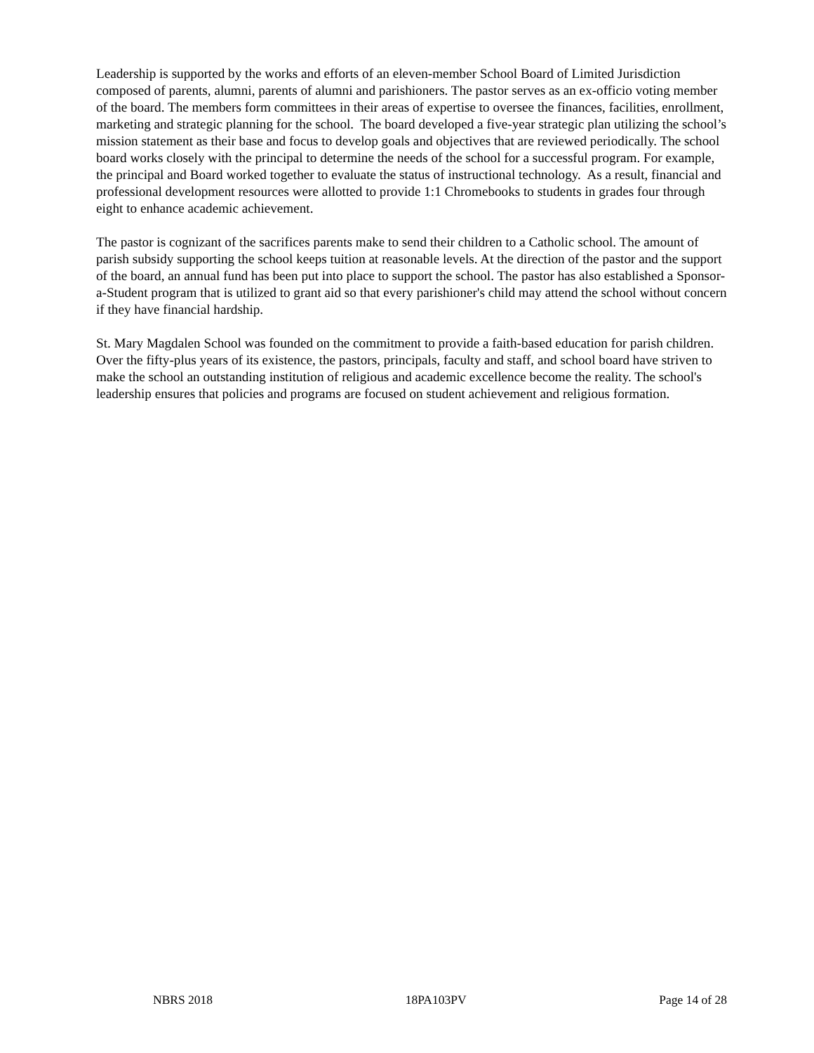Leadership is supported by the works and efforts of an eleven-member School Board of Limited Jurisdiction composed of parents, alumni, parents of alumni and parishioners. The pastor serves as an ex-officio voting member of the board. The members form committees in their areas of expertise to oversee the finances, facilities, enrollment, marketing and strategic planning for the school. The board developed a five-year strategic plan utilizing the school’s mission statement as their base and focus to develop goals and objectives that are reviewed periodically. The school board works closely with the principal to determine the needs of the school for a successful program. For example, the principal and Board worked together to evaluate the status of instructional technology. As a result, financial and professional development resources were allotted to provide 1:1 Chromebooks to students in grades four through eight to enhance academic achievement.
The pastor is cognizant of the sacrifices parents make to send their children to a Catholic school. The amount of parish subsidy supporting the school keeps tuition at reasonable levels. At the direction of the pastor and the support of the board, an annual fund has been put into place to support the school. The pastor has also established a Sponsor-a-Student program that is utilized to grant aid so that every parishioner's child may attend the school without concern if they have financial hardship.
St. Mary Magdalen School was founded on the commitment to provide a faith-based education for parish children. Over the fifty-plus years of its existence, the pastors, principals, faculty and staff, and school board have striven to make the school an outstanding institution of religious and academic excellence become the reality. The school's leadership ensures that policies and programs are focused on student achievement and religious formation.
NBRS 2018 18PA103PV Page 14 of 28